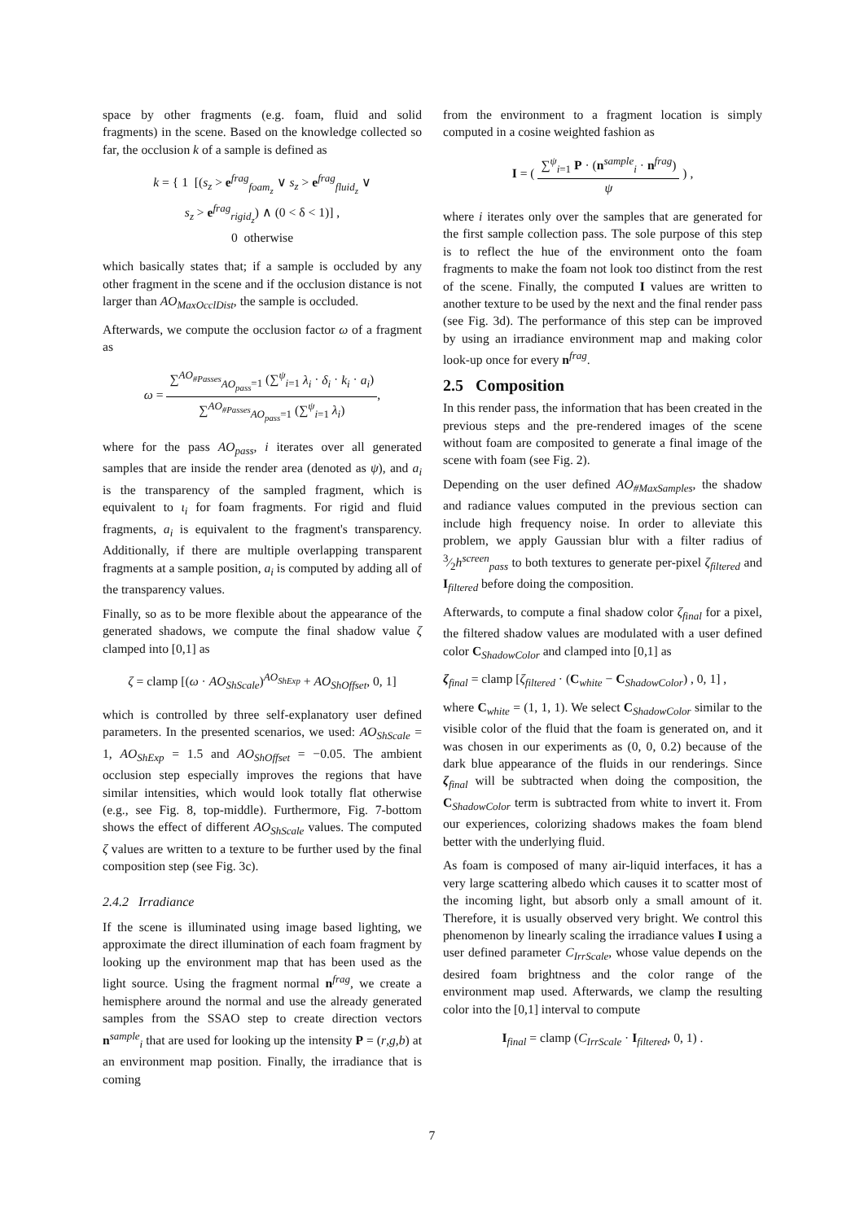space by other fragments (e.g. foam, fluid and solid fragments) in the scene. Based on the knowledge collected so far, the occlusion k of a sample is defined as
k = { 1 [(s<sub>z</sub> > e<sup>frag</sup><sub>foam<sub>z</sub></sub> ∨ s<sub>z</sub> > e<sup>frag</sup><sub>fluid<sub>z</sub></sub> ∨
s<sub>z</sub> > e<sup>frag</sup><sub>rigid<sub>z</sub></sub>) ∧ (0 < δ < 1)] ,
0 otherwise
which basically states that; if a sample is occluded by any other fragment in the scene and if the occlusion distance is not larger than AO<sub>MaxOcclDist</sub>, the sample is occluded.
Afterwards, we compute the occlusion factor ω of a fragment as
ω = ∑<sup>AO<sub>#Passes</sub></sup><sub>AO<sub>pass</sub>=1</sub> (∑<sup>ψ</sup><sub>i=1</sub> λ<sub>i</sub> · δ<sub>i</sub> · k<sub>i</sub> · a<sub>i</sub>) ∑<sup>AO<sub>#Passes</sub></sup><sub>AO<sub>pass</sub>=1</sub> (∑<sup>ψ</sup><sub>i=1</sub> λ<sub>i</sub>),
where for the pass AO<sub>pass</sub>, i iterates over all generated samples that are inside the render area (denoted as ψ), and a<sub>i</sub> is the transparency of the sampled fragment, which is equivalent to ι<sub>i</sub> for foam fragments. For rigid and fluid fragments, a<sub>i</sub> is equivalent to the fragment's transparency. Additionally, if there are multiple overlapping transparent fragments at a sample position, a<sub>i</sub> is computed by adding all of the transparency values.
Finally, so as to be more flexible about the appearance of the generated shadows, we compute the final shadow value ζ clamped into [0,1] as
ζ = clamp [(ω · AO<sub>ShScale</sub>)<sup>AO<sub>ShExp</sub></sup> + AO<sub>ShOffset</sub>, 0, 1]
which is controlled by three self-explanatory user defined parameters. In the presented scenarios, we used: AO<sub>ShScale</sub> = 1, AO<sub>ShExp</sub> = 1.5 and AO<sub>ShOffset</sub> = −0.05. The ambient occlusion step especially improves the regions that have similar intensities, which would look totally flat otherwise (e.g., see Fig. 8, top-middle). Furthermore, Fig. 7-bottom shows the effect of different AO<sub>ShScale</sub> values. The computed ζ values are written to a texture to be further used by the final composition step (see Fig. 3c).
2.4.2 Irradiance
If the scene is illuminated using image based lighting, we approximate the direct illumination of each foam fragment by looking up the environment map that has been used as the light source. Using the fragment normal n<sup>frag</sup>, we create a hemisphere around the normal and use the already generated samples from the SSAO step to create direction vectors n<sup>sample</sup><sub>i</sub> that are used for looking up the intensity P = (r,g,b) at an environment map position. Finally, the irradiance that is coming
from the environment to a fragment location is simply computed in a cosine weighted fashion as
I = ( ∑<sup>ψ</sup><sub>i=1</sub> P · (n<sup>sample</sup><sub>i</sub> · n<sup>frag</sup>) ψ ) ,
where i iterates only over the samples that are generated for the first sample collection pass. The sole purpose of this step is to reflect the hue of the environment onto the foam fragments to make the foam not look too distinct from the rest of the scene. Finally, the computed I values are written to another texture to be used by the next and the final render pass (see Fig. 3d). The performance of this step can be improved by using an irradiance environment map and making color look-up once for every n<sup>frag</sup>.
2.5 Composition
In this render pass, the information that has been created in the previous steps and the pre-rendered images of the scene without foam are composited to generate a final image of the scene with foam (see Fig. 2).
Depending on the user defined AO<sub>#MaxSamples</sub>, the shadow and radiance values computed in the previous section can include high frequency noise. In order to alleviate this problem, we apply Gaussian blur with a filter radius of 3⁄2h<sup>screen</sup><sub>pass</sub> to both textures to generate per-pixel ζ<sub>filtered</sub> and I<sub>filtered</sub> before doing the composition.
Afterwards, to compute a final shadow color ζ<sub>final</sub> for a pixel, the filtered shadow values are modulated with a user defined color C<sub>ShadowColor</sub> and clamped into [0,1] as
ζ<sub>final</sub> = clamp [ζ<sub>filtered</sub> · (C<sub>white</sub> − C<sub>ShadowColor</sub>) , 0, 1] ,
where C<sub>white</sub> = (1, 1, 1). We select C<sub>ShadowColor</sub> similar to the visible color of the fluid that the foam is generated on, and it was chosen in our experiments as (0, 0, 0.2) because of the dark blue appearance of the fluids in our renderings. Since ζ<sub>final</sub> will be subtracted when doing the composition, the C<sub>ShadowColor</sub> term is subtracted from white to invert it. From our experiences, colorizing shadows makes the foam blend better with the underlying fluid.
As foam is composed of many air-liquid interfaces, it has a very large scattering albedo which causes it to scatter most of the incoming light, but absorb only a small amount of it. Therefore, it is usually observed very bright. We control this phenomenon by linearly scaling the irradiance values I using a user defined parameter C<sub>IrrScale</sub>, whose value depends on the desired foam brightness and the color range of the environment map used. Afterwards, we clamp the resulting color into the [0,1] interval to compute
I<sub>final</sub> = clamp (C<sub>IrrScale</sub> · I<sub>filtered</sub>, 0, 1) .
7